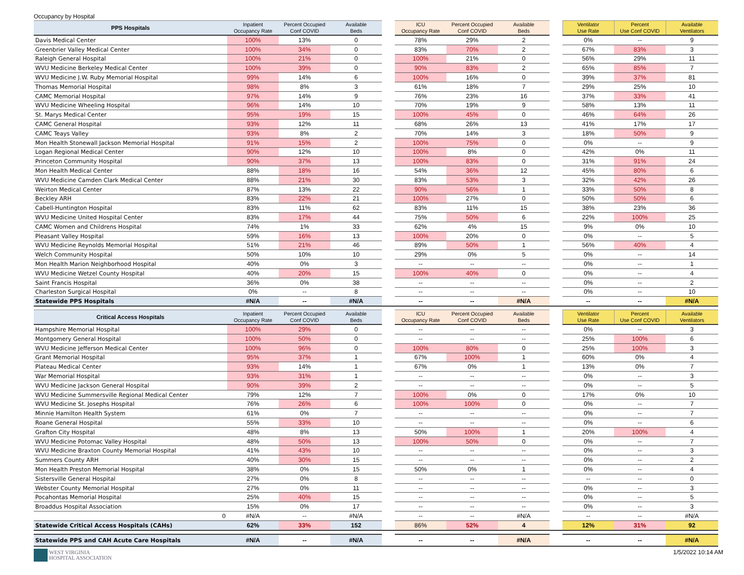Occupancy by Hospital
| PPS Hospitals | Inpatient Occupancy Rate | Percent Occupied Conf COVID | Available Beds | | ICU Occupancy Rate | Percent Occupied Conf COVID | Available Beds | | Ventilator Use Rate | Percent Use Conf COVID | Available Ventilators |
| --- | --- | --- | --- | --- | --- | --- | --- | --- | --- | --- | --- |
| Davis Medical Center | 100% | 13% | 0 | | 78% | 29% | 2 | | 0% | -- | 9 |
| Greenbrier Valley Medical Center | 100% | 34% | 0 | | 83% | 70% | 2 | | 67% | 83% | 3 |
| Raleigh General Hospital | 100% | 21% | 0 | | 100% | 21% | 0 | | 56% | 29% | 11 |
| WVU Medicine Berkeley Medical Center | 100% | 39% | 0 | | 90% | 83% | 2 | | 65% | 85% | 7 |
| WVU Medicine J.W. Ruby Memorial Hospital | 99% | 14% | 6 | | 100% | 16% | 0 | | 39% | 37% | 81 |
| Thomas Memorial Hospital | 98% | 8% | 3 | | 61% | 18% | 7 | | 29% | 25% | 10 |
| CAMC Memorial Hospital | 97% | 14% | 9 | | 76% | 23% | 16 | | 37% | 33% | 41 |
| WVU Medicine Wheeling Hospital | 96% | 14% | 10 | | 70% | 19% | 9 | | 58% | 13% | 11 |
| St. Marys Medical Center | 95% | 19% | 15 | | 100% | 45% | 0 | | 46% | 64% | 26 |
| CAMC General Hospital | 93% | 12% | 11 | | 68% | 26% | 13 | | 41% | 17% | 17 |
| CAMC Teays Valley | 93% | 8% | 2 | | 70% | 14% | 3 | | 18% | 50% | 9 |
| Mon Health Stonewall Jackson Memorial Hospital | 91% | 15% | 2 | | 100% | 75% | 0 | | 0% | -- | 9 |
| Logan Regional Medical Center | 90% | 12% | 10 | | 100% | 8% | 0 | | 42% | 0% | 11 |
| Princeton Community Hospital | 90% | 37% | 13 | | 100% | 83% | 0 | | 31% | 91% | 24 |
| Mon Health Medical Center | 88% | 18% | 16 | | 54% | 36% | 12 | | 45% | 80% | 6 |
| WVU Medicine Camden Clark Medical Center | 88% | 21% | 30 | | 83% | 53% | 3 | | 32% | 42% | 26 |
| Weirton Medical Center | 87% | 13% | 22 | | 90% | 56% | 1 | | 33% | 50% | 8 |
| Beckley ARH | 83% | 22% | 21 | | 100% | 27% | 0 | | 50% | 50% | 6 |
| Cabell-Huntington Hospital | 83% | 11% | 62 | | 83% | 11% | 15 | | 38% | 23% | 36 |
| WVU Medicine United Hospital Center | 83% | 17% | 44 | | 75% | 50% | 6 | | 22% | 100% | 25 |
| CAMC Women and Childrens Hospital | 74% | 1% | 33 | | 62% | 4% | 15 | | 9% | 0% | 10 |
| Pleasant Valley Hospital | 59% | 16% | 13 | | 100% | 20% | 0 | | 0% | -- | 5 |
| WVU Medicine Reynolds Memorial Hospital | 51% | 21% | 46 | | 89% | 50% | 1 | | 56% | 40% | 4 |
| Welch Community Hospital | 50% | 10% | 10 | | 29% | 0% | 5 | | 0% | -- | 14 |
| Mon Health Marion Neighborhood Hospital | 40% | 0% | 3 | | -- | -- | -- | | 0% | -- | 1 |
| WVU Medicine Wetzel County Hospital | 40% | 20% | 15 | | 100% | 40% | 0 | | 0% | -- | 4 |
| Saint Francis Hospital | 36% | 0% | 38 | | -- | -- | -- | | 0% | -- | 2 |
| Charleston Surgical Hospital | 0% | -- | 8 | | -- | -- | -- | | 0% | -- | 10 |
| Statewide PPS Hospitals | #N/A | -- | #N/A | | -- | -- | #N/A | | -- | -- | #N/A |
| Critical Access Hospitals | Inpatient Occupancy Rate | Percent Occupied Conf COVID | Available Beds | | ICU Occupancy Rate | Percent Occupied Conf COVID | Available Beds | | Ventilator Use Rate | Percent Use Conf COVID | Available Ventilators |
| Hampshire Memorial Hospital | 100% | 29% | 0 | | -- | -- | -- | | 0% | -- | 3 |
| Montgomery General Hospital | 100% | 50% | 0 | | -- | -- | -- | | 25% | 100% | 6 |
| WVU Medicine Jefferson Medical Center | 100% | 96% | 0 | | 100% | 80% | 0 | | 25% | 100% | 3 |
| Grant Memorial Hospital | 95% | 37% | 1 | | 67% | 100% | 1 | | 60% | 0% | 4 |
| Plateau Medical Center | 93% | 14% | 1 | | 67% | 0% | 1 | | 13% | 0% | 7 |
| War Memorial Hospital | 93% | 31% | 1 | | -- | -- | -- | | 0% | -- | 3 |
| WVU Medicine Jackson General Hospital | 90% | 39% | 2 | | -- | -- | -- | | 0% | -- | 5 |
| WVU Medicine Summersville Regional Medical Center | 79% | 12% | 7 | | 100% | 0% | 0 | | 17% | 0% | 10 |
| WVU Medicine St. Josephs Hospital | 76% | 26% | 6 | | 100% | 100% | 0 | | 0% | -- | 7 |
| Minnie Hamilton Health System | 61% | 0% | 7 | | -- | -- | -- | | 0% | -- | 7 |
| Roane General Hospital | 55% | 33% | 10 | | -- | -- | -- | | 0% | -- | 6 |
| Grafton City Hospital | 48% | 8% | 13 | | 50% | 100% | 1 | | 20% | 100% | 4 |
| WVU Medicine Potomac Valley Hospital | 48% | 50% | 13 | | 100% | 50% | 0 | | 0% | -- | 7 |
| WVU Medicine Braxton County Memorial Hospital | 41% | 43% | 10 | | -- | -- | -- | | 0% | -- | 3 |
| Summers County ARH | 40% | 30% | 15 | | -- | -- | -- | | 0% | -- | 2 |
| Mon Health Preston Memorial Hospital | 38% | 0% | 15 | | 50% | 0% | 1 | | 0% | -- | 4 |
| Sistersville General Hospital | 27% | 0% | 8 | | -- | -- | -- | | -- | -- | 0 |
| Webster County Memorial Hospital | 27% | 0% | 11 | | -- | -- | -- | | 0% | -- | 3 |
| Pocahontas Memorial Hospital | 25% | 40% | 15 | | -- | -- | -- | | 0% | -- | 5 |
| Broaddus Hospital Association | 15% | 0% | 17 | | -- | -- | -- | | 0% | -- | 3 |
| 0 | #N/A | -- | #N/A | | -- | -- | #N/A | | -- | -- | #N/A |
| Statewide Critical Access Hospitals (CAHs) | 62% | 33% | 152 | | 86% | 52% | 4 | | 12% | 31% | 92 |
| Statewide PPS and CAH Acute Care Hospitals | #N/A | -- | #N/A | | -- | -- | #N/A | | -- | -- | #N/A |
WEST VIRGINIA
HOSPITAL ASSOCIATION
1/5/2022 10:14 AM